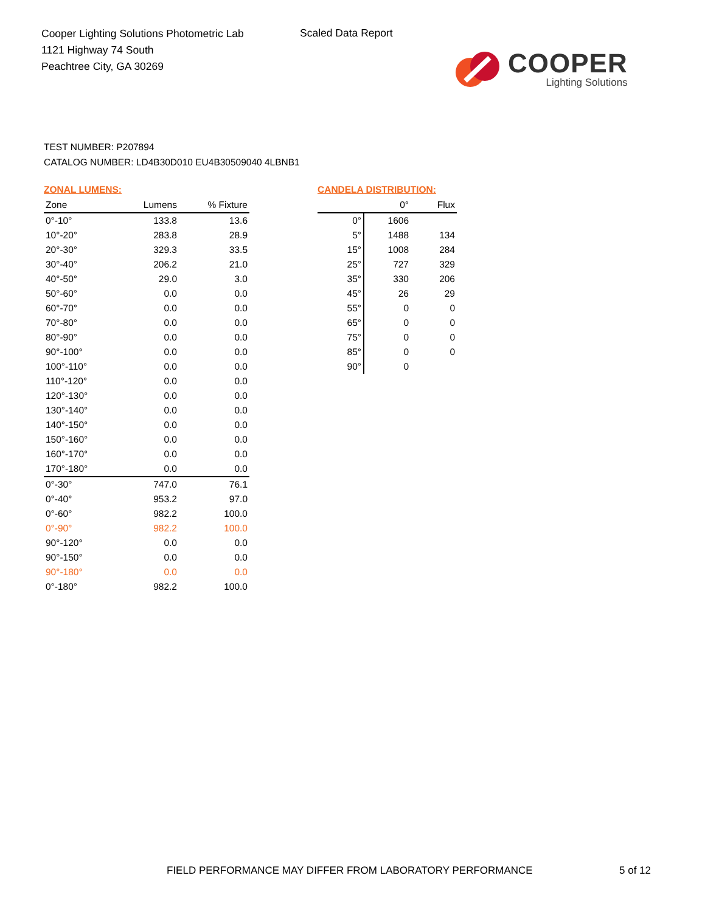Cooper Lighting Solutions Photometric Lab
1121 Highway 74 South
Peachtree City, GA 30269
Scaled Data Report
COOPER
Lighting Solutions
TEST NUMBER: P207894
CATALOG NUMBER: LD4B30D010 EU4B30509040 4LBNB1
ZONAL LUMENS:
| Zone | Lumens | % Fixture |
| --- | --- | --- |
| 0°-10° | 133.8 | 13.6 |
| 10°-20° | 283.8 | 28.9 |
| 20°-30° | 329.3 | 33.5 |
| 30°-40° | 206.2 | 21.0 |
| 40°-50° | 29.0 | 3.0 |
| 50°-60° | 0.0 | 0.0 |
| 60°-70° | 0.0 | 0.0 |
| 70°-80° | 0.0 | 0.0 |
| 80°-90° | 0.0 | 0.0 |
| 90°-100° | 0.0 | 0.0 |
| 100°-110° | 0.0 | 0.0 |
| 110°-120° | 0.0 | 0.0 |
| 120°-130° | 0.0 | 0.0 |
| 130°-140° | 0.0 | 0.0 |
| 140°-150° | 0.0 | 0.0 |
| 150°-160° | 0.0 | 0.0 |
| 160°-170° | 0.0 | 0.0 |
| 170°-180° | 0.0 | 0.0 |
| 0°-30° | 747.0 | 76.1 |
| 0°-40° | 953.2 | 97.0 |
| 0°-60° | 982.2 | 100.0 |
| 0°-90° | 982.2 | 100.0 |
| 90°-120° | 0.0 | 0.0 |
| 90°-150° | 0.0 | 0.0 |
| 90°-180° | 0.0 | 0.0 |
| 0°-180° | 982.2 | 100.0 |
CANDELA DISTRIBUTION:
| | 0° | Flux |
| --- | --- | --- |
| 0° | 1606 | |
| 5° | 1488 | 134 |
| 15° | 1008 | 284 |
| 25° | 727 | 329 |
| 35° | 330 | 206 |
| 45° | 26 | 29 |
| 55° | 0 | 0 |
| 65° | 0 | 0 |
| 75° | 0 | 0 |
| 85° | 0 | 0 |
| 90° | 0 | |
FIELD PERFORMANCE MAY DIFFER FROM LABORATORY PERFORMANCE
5 of 12